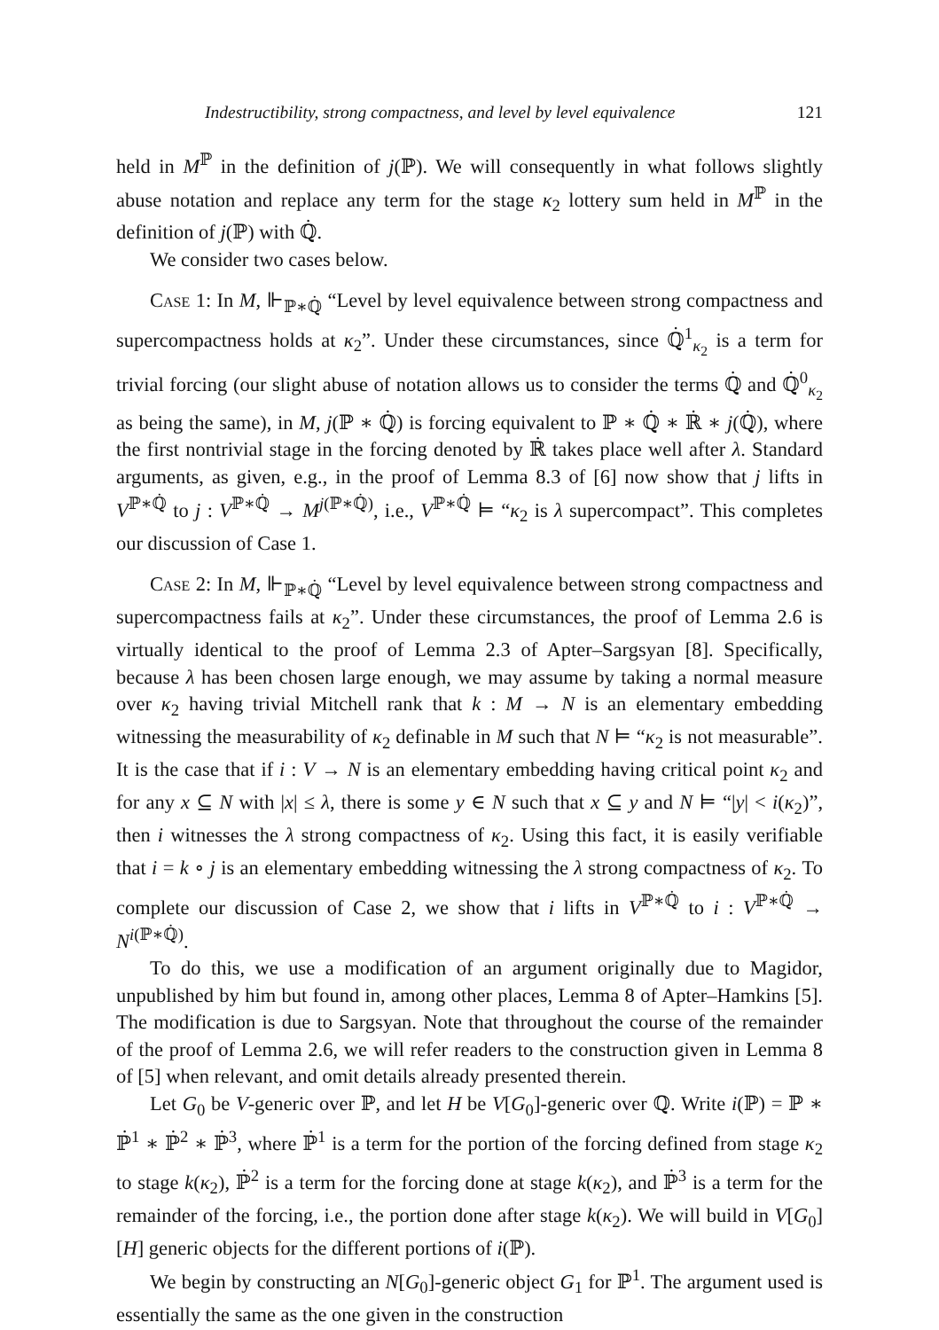Indestructibility, strong compactness, and level by level equivalence 121
held in M<sup>ℙ</sup> in the definition of j(ℙ). We will consequently in what follows slightly abuse notation and replace any term for the stage κ<sub>2</sub> lottery sum held in M<sup>ℙ</sup> in the definition of j(ℙ) with ℚ̇.
We consider two cases below.
Case 1: In M, ⊩<sub>ℙ∗ℚ̇</sub> “Level by level equivalence between strong compactness and supercompactness holds at κ<sub>2</sub>”. Under these circumstances, since ℚ̇<sup>1</sup><sub>κ<sub>2</sub></sub> is a term for trivial forcing (our slight abuse of notation allows us to consider the terms ℚ̇ and ℚ̇<sup>0</sup><sub>κ<sub>2</sub></sub> as being the same), in M, j(ℙ ∗ ℚ̇) is forcing equivalent to ℙ ∗ ℚ̇ ∗ ℝ̇ ∗ j(ℚ̇), where the first nontrivial stage in the forcing denoted by ℝ̇ takes place well after λ. Standard arguments, as given, e.g., in the proof of Lemma 8.3 of [6] now show that j lifts in V<sup>ℙ∗ℚ̇</sup> to j : V<sup>ℙ∗ℚ̇</sup> → M<sup>j(ℙ∗ℚ̇)</sup>, i.e., V<sup>ℙ∗ℚ̇</sup> ⊨ “κ<sub>2</sub> is λ supercompact”. This completes our discussion of Case 1.
Case 2: In M, ⊩<sub>ℙ∗ℚ̇</sub> “Level by level equivalence between strong compactness and supercompactness fails at κ<sub>2</sub>”. Under these circumstances, the proof of Lemma 2.6 is virtually identical to the proof of Lemma 2.3 of Apter–Sargsyan [8]. Specifically, because λ has been chosen large enough, we may assume by taking a normal measure over κ<sub>2</sub> having trivial Mitchell rank that k : M → N is an elementary embedding witnessing the measurability of κ<sub>2</sub> definable in M such that N ⊨ “κ<sub>2</sub> is not measurable”. It is the case that if i : V → N is an elementary embedding having critical point κ<sub>2</sub> and for any x ⊆ N with |x| ≤ λ, there is some y ∈ N such that x ⊆ y and N ⊨ “|y| < i(κ<sub>2</sub>)”, then i witnesses the λ strong compactness of κ<sub>2</sub>. Using this fact, it is easily verifiable that i = k ∘ j is an elementary embedding witnessing the λ strong compactness of κ<sub>2</sub>. To complete our discussion of Case 2, we show that i lifts in V<sup>ℙ∗ℚ̇</sup> to i : V<sup>ℙ∗ℚ̇</sup> → N<sup>i(ℙ∗ℚ̇)</sup>.
To do this, we use a modification of an argument originally due to Magidor, unpublished by him but found in, among other places, Lemma 8 of Apter–Hamkins [5]. The modification is due to Sargsyan. Note that throughout the course of the remainder of the proof of Lemma 2.6, we will refer readers to the construction given in Lemma 8 of [5] when relevant, and omit details already presented therein.
Let G<sub>0</sub> be V-generic over ℙ, and let H be V[G<sub>0</sub>]-generic over ℚ. Write i(ℙ) = ℙ ∗ ℙ̇<sup>1</sup> ∗ ℙ̇<sup>2</sup> ∗ ℙ̇<sup>3</sup>, where ℙ̇<sup>1</sup> is a term for the portion of the forcing defined from stage κ<sub>2</sub> to stage k(κ<sub>2</sub>), ℙ̇<sup>2</sup> is a term for the forcing done at stage k(κ<sub>2</sub>), and ℙ̇<sup>3</sup> is a term for the remainder of the forcing, i.e., the portion done after stage k(κ<sub>2</sub>). We will build in V[G<sub>0</sub>][H] generic objects for the different portions of i(ℙ).
We begin by constructing an N[G<sub>0</sub>]-generic object G<sub>1</sub> for ℙ<sup>1</sup>. The argument used is essentially the same as the one given in the construction